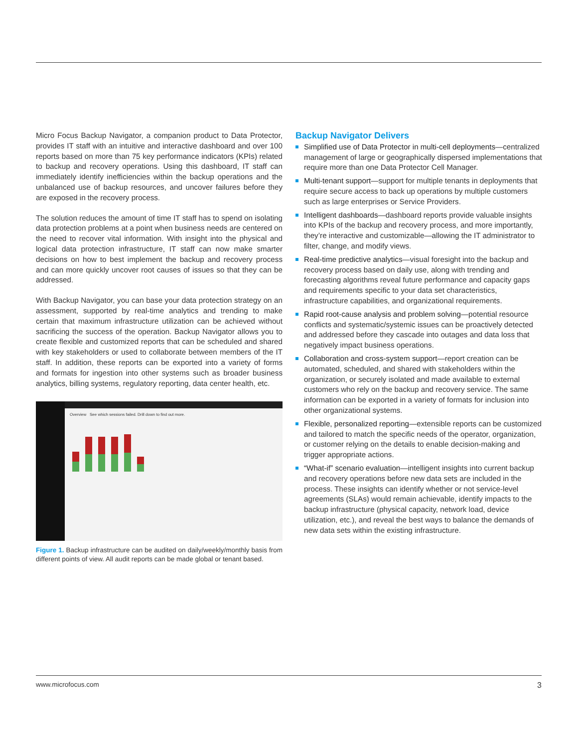Micro Focus Backup Navigator, a companion product to Data Protector, provides IT staff with an intuitive and interactive dashboard and over 100 reports based on more than 75 key performance indicators (KPIs) related to backup and recovery operations. Using this dashboard, IT staff can immediately identify inefficiencies within the backup operations and the unbalanced use of backup resources, and uncover failures before they are exposed in the recovery process.
The solution reduces the amount of time IT staff has to spend on isolating data protection problems at a point when business needs are centered on the need to recover vital information. With insight into the physical and logical data protection infrastructure, IT staff can now make smarter decisions on how to best implement the backup and recovery process and can more quickly uncover root causes of issues so that they can be addressed.
With Backup Navigator, you can base your data protection strategy on an assessment, supported by real-time analytics and trending to make certain that maximum infrastructure utilization can be achieved without sacrificing the success of the operation. Backup Navigator allows you to create flexible and customized reports that can be scheduled and shared with key stakeholders or used to collaborate between members of the IT staff. In addition, these reports can be exported into a variety of forms and formats for ingestion into other systems such as broader business analytics, billing systems, regulatory reporting, data center health, etc.
Overview See which sessions failed. Drill down to find out more.
Figure 1. Backup infrastructure can be audited on daily/weekly/monthly basis from different points of view. All audit reports can be made global or tenant based.
Backup Navigator Delivers
Simplified use of Data Protector in multi-cell deployments—centralized management of large or geographically dispersed implementations that require more than one Data Protector Cell Manager.
Multi-tenant support—support for multiple tenants in deployments that require secure access to back up operations by multiple customers such as large enterprises or Service Providers.
Intelligent dashboards—dashboard reports provide valuable insights into KPIs of the backup and recovery process, and more importantly, they’re interactive and customizable—allowing the IT administrator to filter, change, and modify views.
Real-time predictive analytics—visual foresight into the backup and recovery process based on daily use, along with trending and forecasting algorithms reveal future performance and capacity gaps and requirements specific to your data set characteristics, infrastructure capabilities, and organizational requirements.
Rapid root-cause analysis and problem solving—potential resource conflicts and systematic/systemic issues can be proactively detected and addressed before they cascade into outages and data loss that negatively impact business operations.
Collaboration and cross-system support—report creation can be automated, scheduled, and shared with stakeholders within the organization, or securely isolated and made available to external customers who rely on the backup and recovery service. The same information can be exported in a variety of formats for inclusion into other organizational systems.
Flexible, personalized reporting—extensible reports can be customized and tailored to match the specific needs of the operator, organization, or customer relying on the details to enable decision-making and trigger appropriate actions.
“What-if” scenario evaluation—intelligent insights into current backup and recovery operations before new data sets are included in the process. These insights can identify whether or not service-level agreements (SLAs) would remain achievable, identify impacts to the backup infrastructure (physical capacity, network load, device utilization, etc.), and reveal the best ways to balance the demands of new data sets within the existing infrastructure.
www.microfocus.com 3